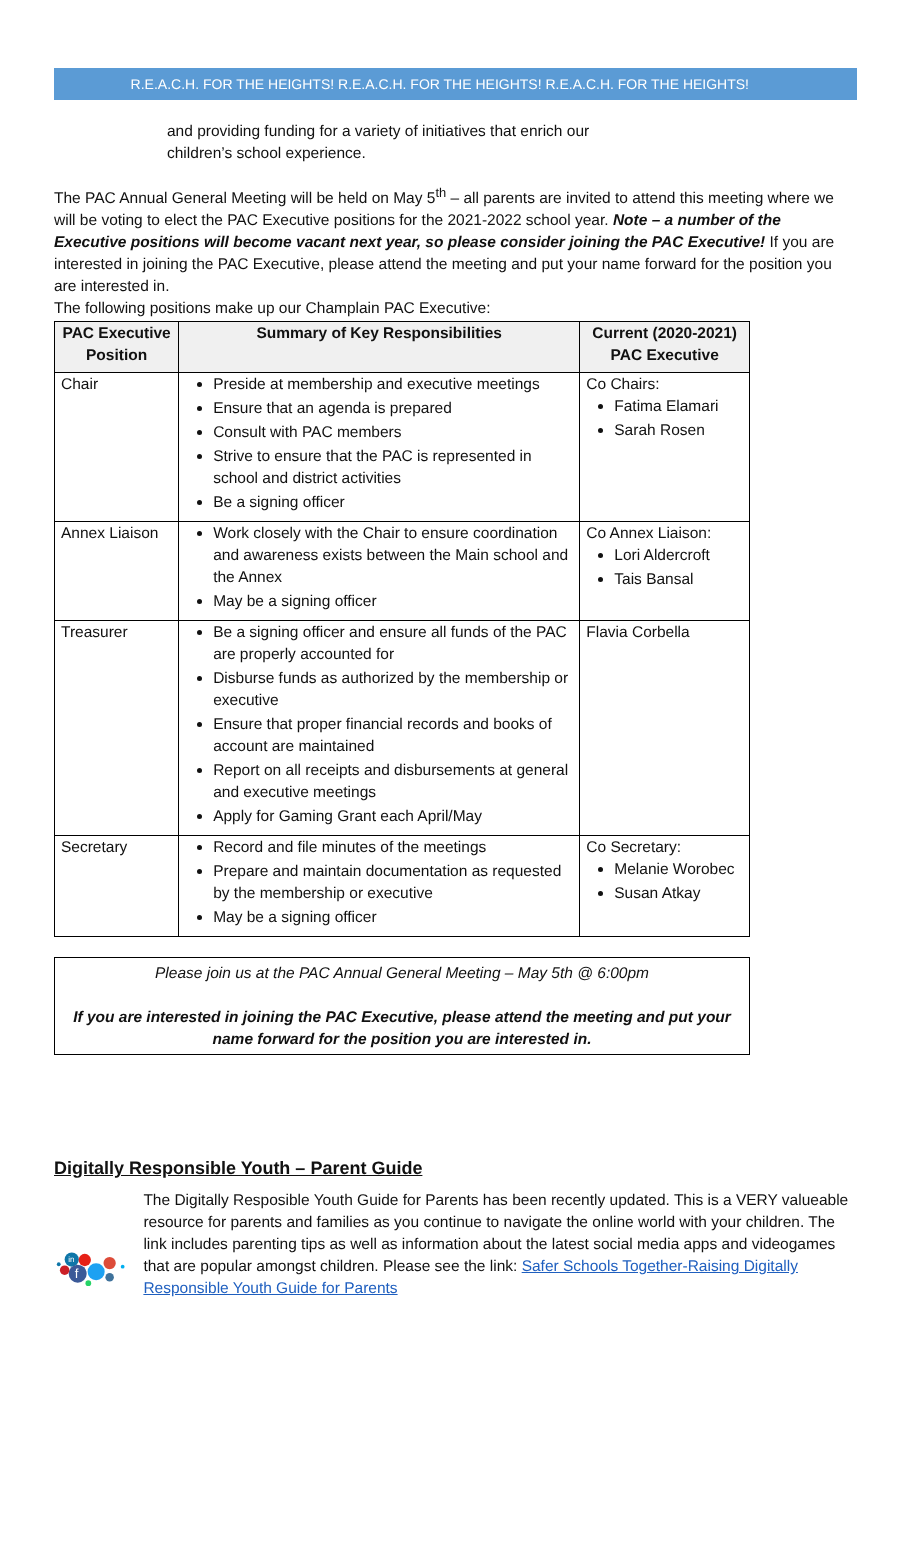R.E.A.C.H. FOR THE HEIGHTS! R.E.A.C.H. FOR THE HEIGHTS! R.E.A.C.H. FOR THE HEIGHTS!
and providing funding for a variety of initiatives that enrich our children’s school experience.
The PAC Annual General Meeting will be held on May 5<sup>th</sup> – all parents are invited to attend this meeting where we will be voting to elect the PAC Executive positions for the 2021-2022 school year. Note – a number of the Executive positions will become vacant next year, so please consider joining the PAC Executive! If you are interested in joining the PAC Executive, please attend the meeting and put your name forward for the position you are interested in.
The following positions make up our Champlain PAC Executive:
| PAC Executive Position | Summary of Key Responsibilities | Current (2020-2021) PAC Executive |
| --- | --- | --- |
| Chair | Preside at membership and executive meetings Ensure that an agenda is prepared Consult with PAC members Strive to ensure that the PAC is represented in school and district activities Be a signing officer | Co Chairs: Fatima Elamari Sarah Rosen |
| Annex Liaison | Work closely with the Chair to ensure coordination and awareness exists between the Main school and the Annex May be a signing officer | Co Annex Liaison: Lori Aldercroft Tais Bansal |
| Treasurer | Be a signing officer and ensure all funds of the PAC are properly accounted for Disburse funds as authorized by the membership or executive Ensure that proper financial records and books of account are maintained Report on all receipts and disbursements at general and executive meetings Apply for Gaming Grant each April/May | Flavia Corbella |
| Secretary | Record and file minutes of the meetings Prepare and maintain documentation as requested by the membership or executive May be a signing officer | Co Secretary: Melanie Worobec Susan Atkay |
Please join us at the PAC Annual General Meeting – May 5th @ 6:00pm
If you are interested in joining the PAC Executive, please attend the meeting and put your name forward for the position you are interested in.
Digitally Responsible Youth – Parent Guide
in
f
The Digitally Resposible Youth Guide for Parents has been recently updated. This is a VERY valueable resource for parents and families as you continue to navigate the online world with your children. The link includes parenting tips as well as information about the latest social media apps and videogames that are popular amongst children. Please see the link: Safer Schools Together-Raising Digitally Responsible Youth Guide for Parents